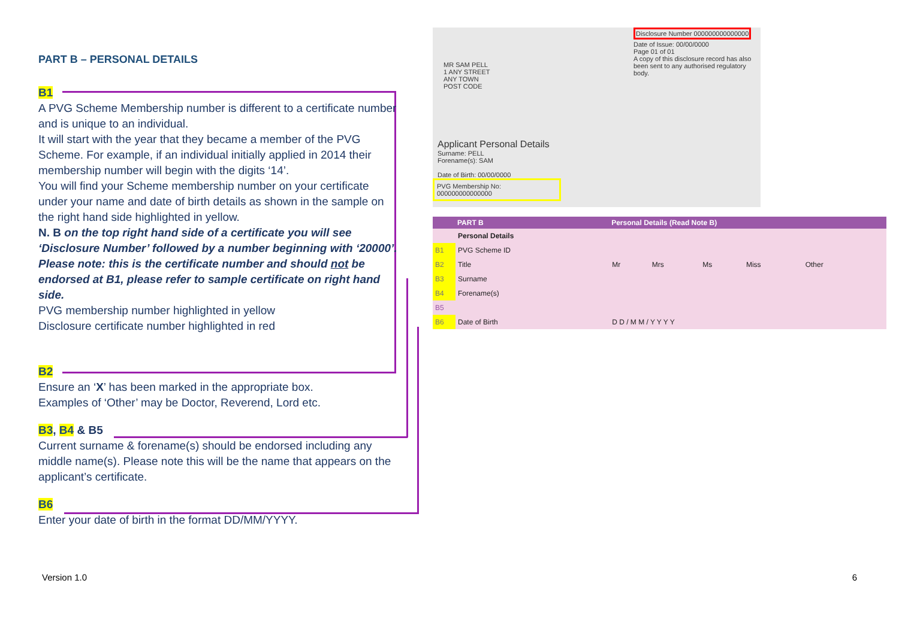PART B – PERSONAL DETAILS
B1
A PVG Scheme Membership number is different to a certificate number and is unique to an individual.
It will start with the year that they became a member of the PVG Scheme. For example, if an individual initially applied in 2014 their membership number will begin with the digits ‘14’.
You will find your Scheme membership number on your certificate under your name and date of birth details as shown in the sample on the right hand side highlighted in yellow.
N. B on the top right hand side of a certificate you will see ‘Disclosure Number’ followed by a number beginning with ‘20000’. Please note: this is the certificate number and should not be endorsed at B1, please refer to sample certificate on right hand side.
PVG membership number highlighted in yellow
Disclosure certificate number highlighted in red
B2
Ensure an ‘X’ has been marked in the appropriate box.
Examples of ‘Other’ may be Doctor, Reverend, Lord etc.
B3, B4 & B5
Current surname & forename(s) should be endorsed including any middle name(s). Please note this will be the name that appears on the applicant’s certificate.
B6
Enter your date of birth in the format DD/MM/YYYY.
Disclosure Number 000000000000000
Date of Issue: 00/00/0000
Page 01 of 01
A copy of this disclosure record has also been sent to any authorised regulatory body.
MR SAM PELL
1 ANY STREET
ANY TOWN
POST CODE
Applicant Personal Details
Surname: PELL
Forename(s): SAM
Date of Birth: 00/00/0000
PVG Membership No: 000000000000000
| | PART B | Personal Details (Read Note B) | | | | | |
| --- | --- | --- | --- | --- | --- | --- | --- |
| | Personal Details | | | | | | |
| B1 | PVG Scheme ID | | | | | | |
| B2 | Title | Mr | Mrs | Ms | Miss | Other | |
| B3 | Surname | | | | | | |
| B4 | Forename(s) | | | | | | |
| B5 | | | | | | | |
| B6 | Date of Birth | D D / M M / Y Y Y Y | | | | | |
Version 1.0 6